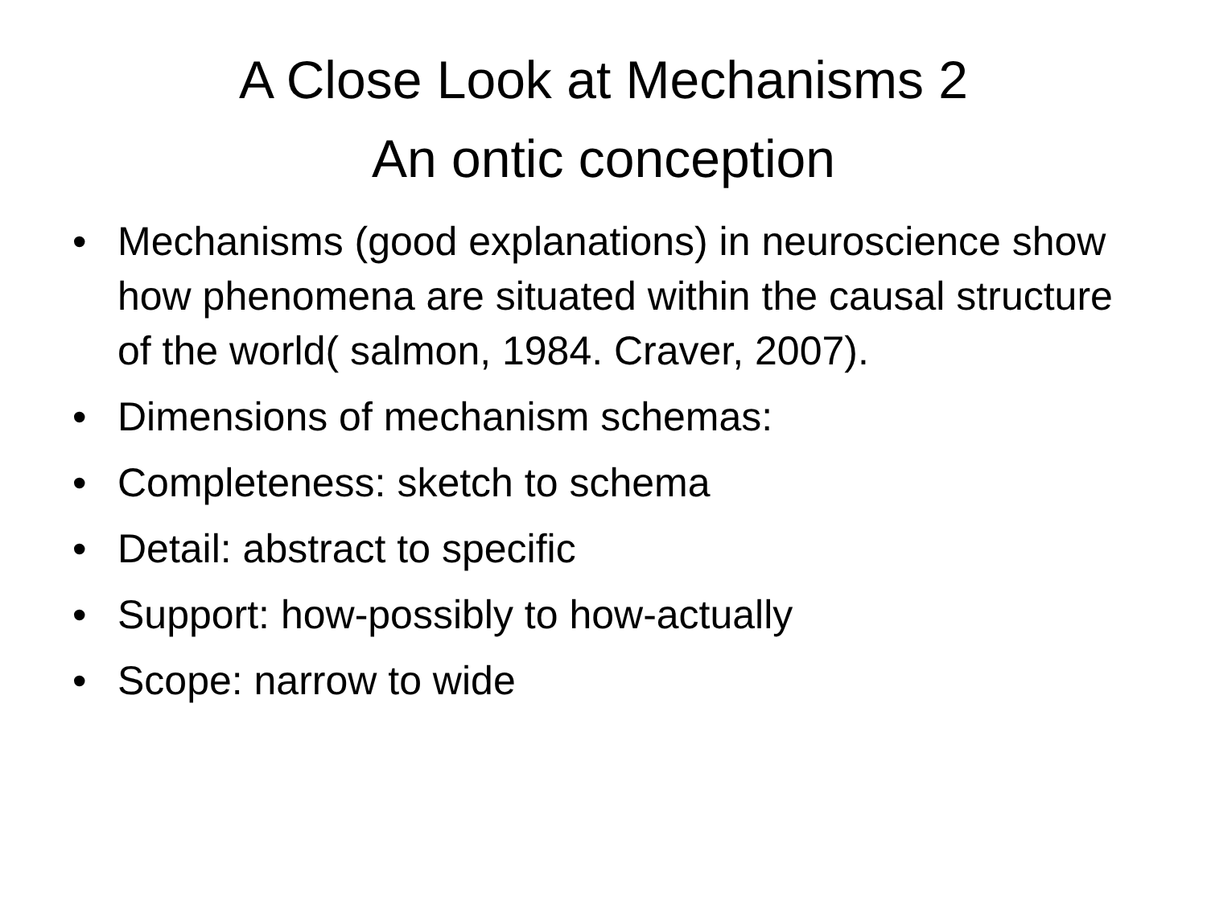A Close Look at Mechanisms 2
An ontic conception
• Mechanisms (good explanations) in neuroscience show how phenomena are situated within the causal structure of the world( salmon, 1984. Craver, 2007).
• Dimensions of mechanism schemas:
• Completeness: sketch to schema
• Detail: abstract to specific
• Support: how-possibly to how-actually
• Scope: narrow to wide